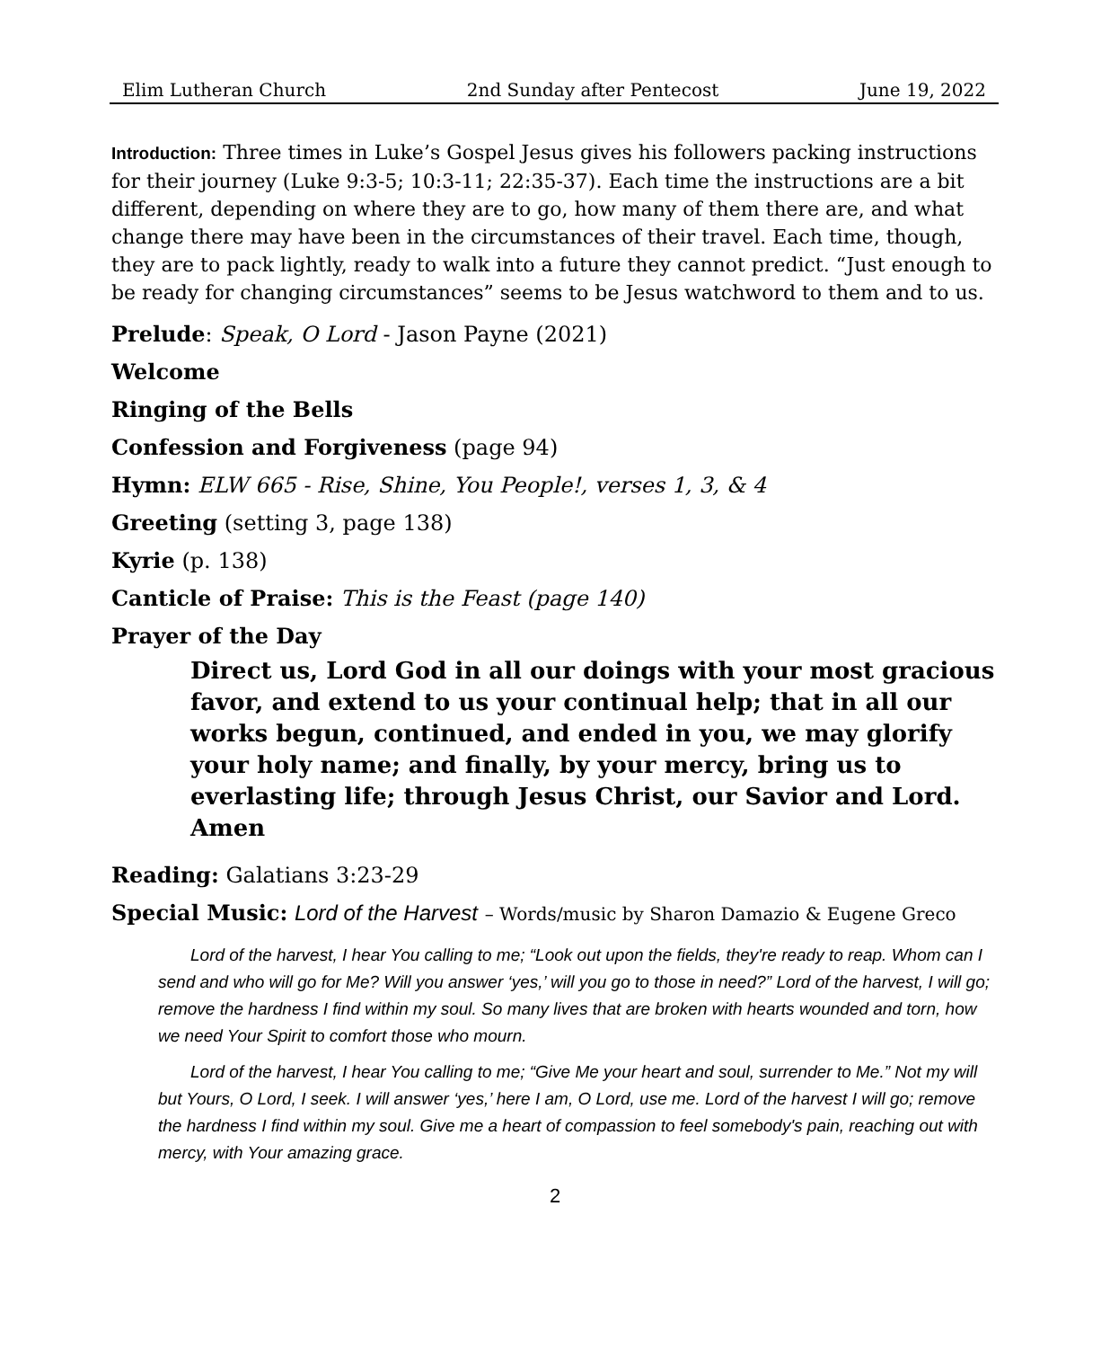Elim Lutheran Church 2nd Sunday after Pentecost June 19, 2022
Introduction: Three times in Luke’s Gospel Jesus gives his followers packing instructions for their journey (Luke 9:3-5; 10:3-11; 22:35-37). Each time the instructions are a bit different, depending on where they are to go, how many of them there are, and what change there may have been in the circumstances of their travel. Each time, though, they are to pack lightly, ready to walk into a future they cannot predict. “Just enough to be ready for changing circumstances” seems to be Jesus watchword to them and to us.
Prelude: Speak, O Lord - Jason Payne (2021)
Welcome
Ringing of the Bells
Confession and Forgiveness (page 94)
Hymn: ELW 665 - Rise, Shine, You People!, verses 1, 3, & 4
Greeting (setting 3, page 138)
Kyrie (p. 138)
Canticle of Praise: This is the Feast (page 140)
Prayer of the Day
Direct us, Lord God in all our doings with your most gracious favor, and extend to us your continual help; that in all our works begun, continued, and ended in you, we may glorify your holy name; and finally, by your mercy, bring us to everlasting life; through Jesus Christ, our Savior and Lord. Amen
Reading: Galatians 3:23-29
Special Music: Lord of the Harvest – Words/music by Sharon Damazio & Eugene Greco
Lord of the harvest, I hear You calling to me; “Look out upon the fields, they're ready to reap. Whom can I send and who will go for Me? Will you answer ‘yes,’ will you go to those in need?” Lord of the harvest, I will go; remove the hardness I find within my soul. So many lives that are broken with hearts wounded and torn, how we need Your Spirit to comfort those who mourn.
Lord of the harvest, I hear You calling to me; “Give Me your heart and soul, surrender to Me.” Not my will but Yours, O Lord, I seek. I will answer ‘yes,’ here I am, O Lord, use me. Lord of the harvest I will go; remove the hardness I find within my soul. Give me a heart of compassion to feel somebody's pain, reaching out with mercy, with Your amazing grace.
2